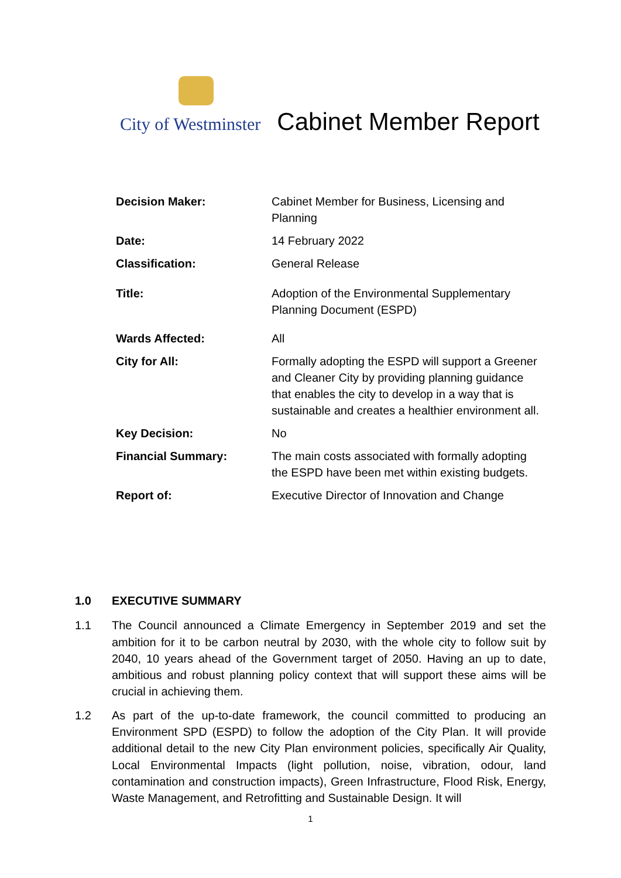City of Westminster Cabinet Member Report
| Decision Maker: | Cabinet Member for Business, Licensing and Planning |
| Date: | 14 February 2022 |
| Classification: | General Release |
| Title: | Adoption of the Environmental Supplementary Planning Document (ESPD) |
| Wards Affected: | All |
| City for All: | Formally adopting the ESPD will support a Greener and Cleaner City by providing planning guidance that enables the city to develop in a way that is sustainable and creates a healthier environment all. |
| Key Decision: | No |
| Financial Summary: | The main costs associated with formally adopting the ESPD have been met within existing budgets. |
| Report of: | Executive Director of Innovation and Change |
1.0 EXECUTIVE SUMMARY
1.1 The Council announced a Climate Emergency in September 2019 and set the ambition for it to be carbon neutral by 2030, with the whole city to follow suit by 2040, 10 years ahead of the Government target of 2050. Having an up to date, ambitious and robust planning policy context that will support these aims will be crucial in achieving them.
1.2 As part of the up-to-date framework, the council committed to producing an Environment SPD (ESPD) to follow the adoption of the City Plan. It will provide additional detail to the new City Plan environment policies, specifically Air Quality, Local Environmental Impacts (light pollution, noise, vibration, odour, land contamination and construction impacts), Green Infrastructure, Flood Risk, Energy, Waste Management, and Retrofitting and Sustainable Design. It will
1